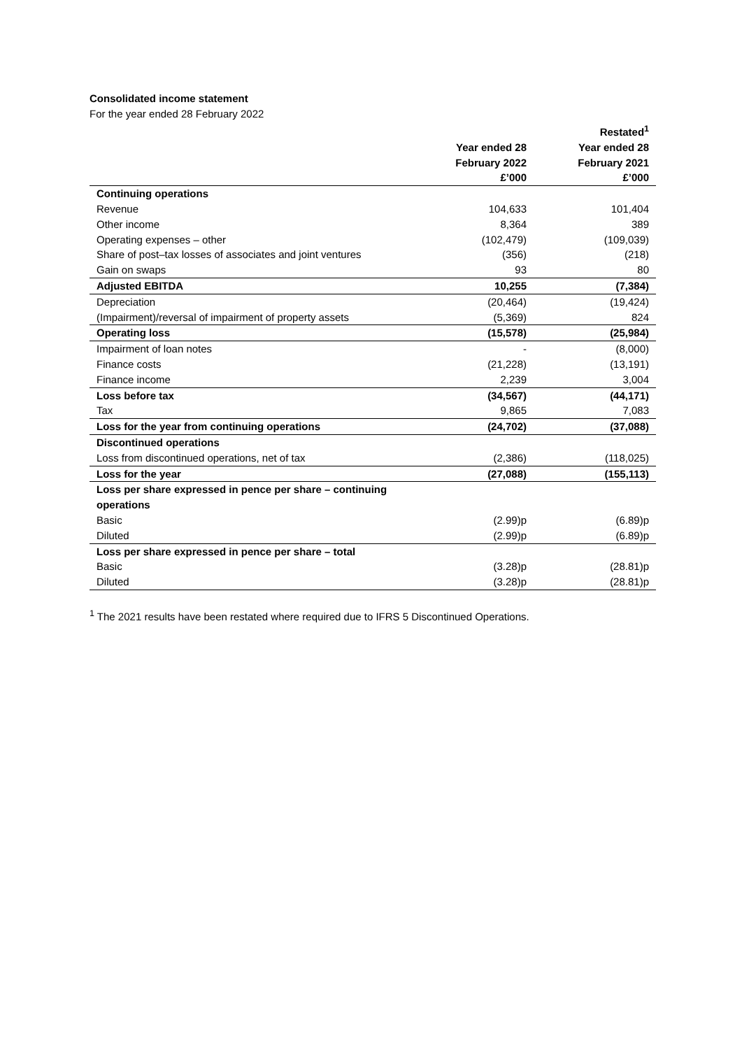Consolidated income statement
For the year ended 28 February 2022
| | | Restated<sup>1</sup> |
| --- | --- | --- |
| | Year ended 28 | Year ended 28 |
| | February 2022 | February 2021 |
| | £’000 | £’000 |
| Continuing operations | | |
| Revenue | 104,633 | 101,404 |
| Other income | 8,364 | 389 |
| Operating expenses – other | (102,479) | (109,039) |
| Share of post–tax losses of associates and joint ventures | (356) | (218) |
| Gain on swaps | 93 | 80 |
| Adjusted EBITDA | 10,255 | (7,384) |
| Depreciation | (20,464) | (19,424) |
| (Impairment)/reversal of impairment of property assets | (5,369) | 824 |
| Operating loss | (15,578) | (25,984) |
| Impairment of loan notes | - | (8,000) |
| Finance costs | (21,228) | (13,191) |
| Finance income | 2,239 | 3,004 |
| Loss before tax | (34,567) | (44,171) |
| Tax | 9,865 | 7,083 |
| Loss for the year from continuing operations | (24,702) | (37,088) |
| Discontinued operations | | |
| Loss from discontinued operations, net of tax | (2,386) | (118,025) |
| Loss for the year | (27,088) | (155,113) |
| Loss per share expressed in pence per share – continuing operations | | |
| Basic | (2.99)p | (6.89)p |
| Diluted | (2.99)p | (6.89)p |
| Loss per share expressed in pence per share – total | | |
| Basic | (3.28)p | (28.81)p |
| Diluted | (3.28)p | (28.81)p |
<sup>1</sup> The 2021 results have been restated where required due to IFRS 5 Discontinued Operations.